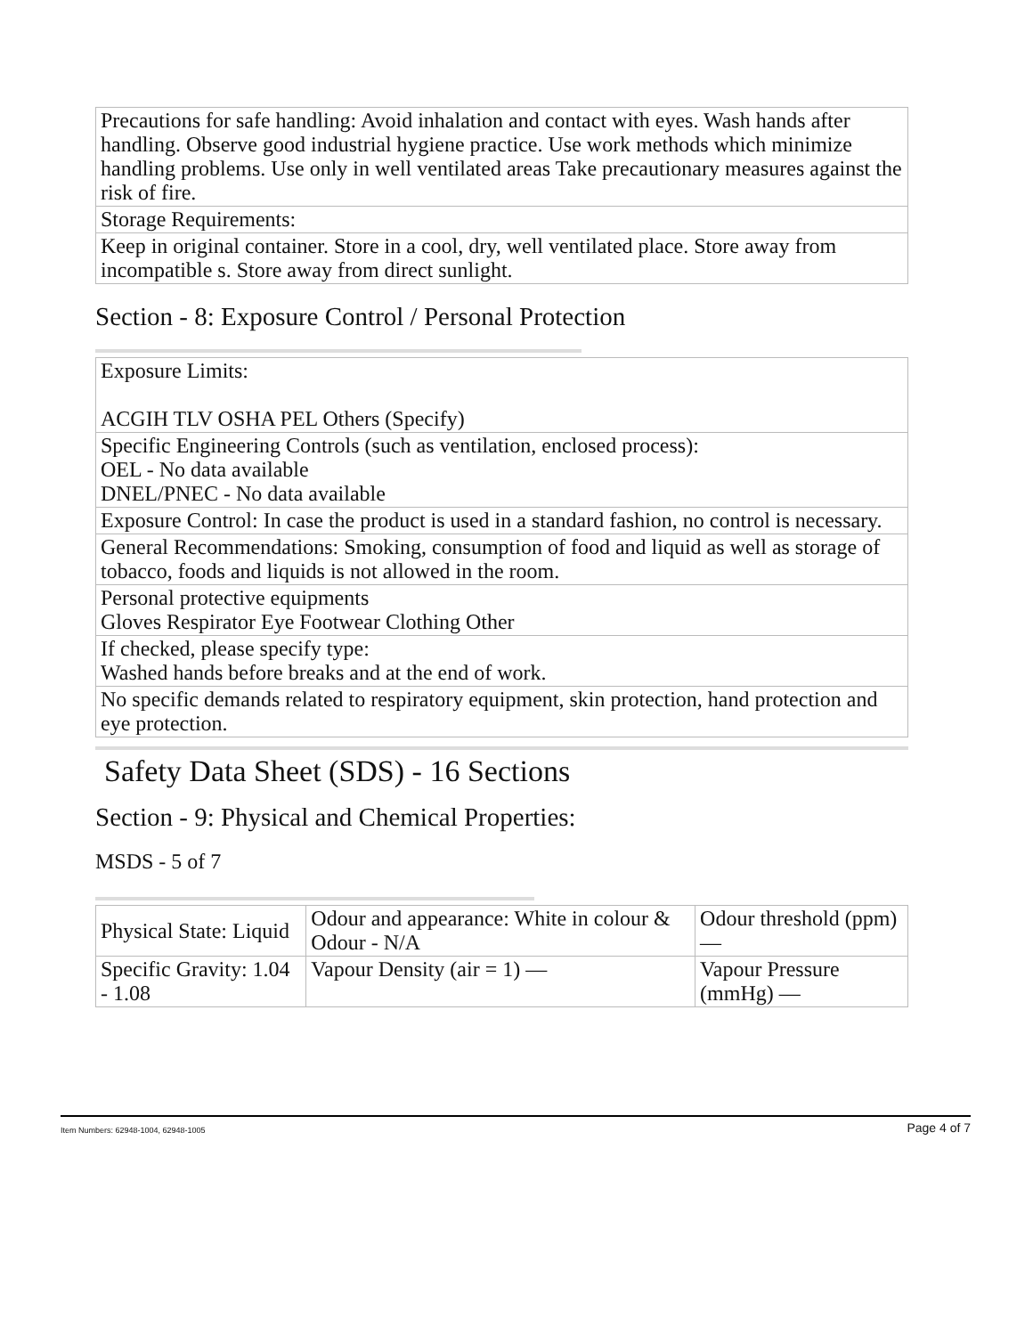| Precautions for safe handling: Avoid inhalation and contact with eyes. Wash hands after handling. Observe good industrial hygiene practice. Use work methods which minimize handling problems. Use only in well ventilated areas Take precautionary measures against the risk of fire. |
| Storage Requirements: |
| Keep in original container. Store in a cool, dry, well ventilated place. Store away from incompatible s. Store away from direct sunlight. |
Section - 8: Exposure Control / Personal Protection
| Exposure Limits: ACGIH TLV OSHA PEL Others (Specify) |
| Specific Engineering Controls (such as ventilation, enclosed process): OEL - No data available DNEL/PNEC - No data available |
| Exposure Control: In case the product is used in a standard fashion, no control is necessary. |
| General Recommendations: Smoking, consumption of food and liquid as well as storage of tobacco, foods and liquids is not allowed in the room. |
| Personal protective equipments Gloves Respirator Eye Footwear Clothing Other |
| If checked, please specify type: Washed hands before breaks and at the end of work. |
| No specific demands related to respiratory equipment, skin protection, hand protection and eye protection. |
Safety Data Sheet (SDS) - 16 Sections
Section - 9: Physical and Chemical Properties:
MSDS - 5 of 7
| Physical State: Liquid | Odour and appearance: White in colour & Odour - N/A | Odour threshold (ppm) — |
| Specific Gravity: 1.04 - 1.08 | Vapour Density (air = 1) — | Vapour Pressure (mmHg) — |
Item Numbers: 62948-1004, 62948-1005 Page 4 of 7